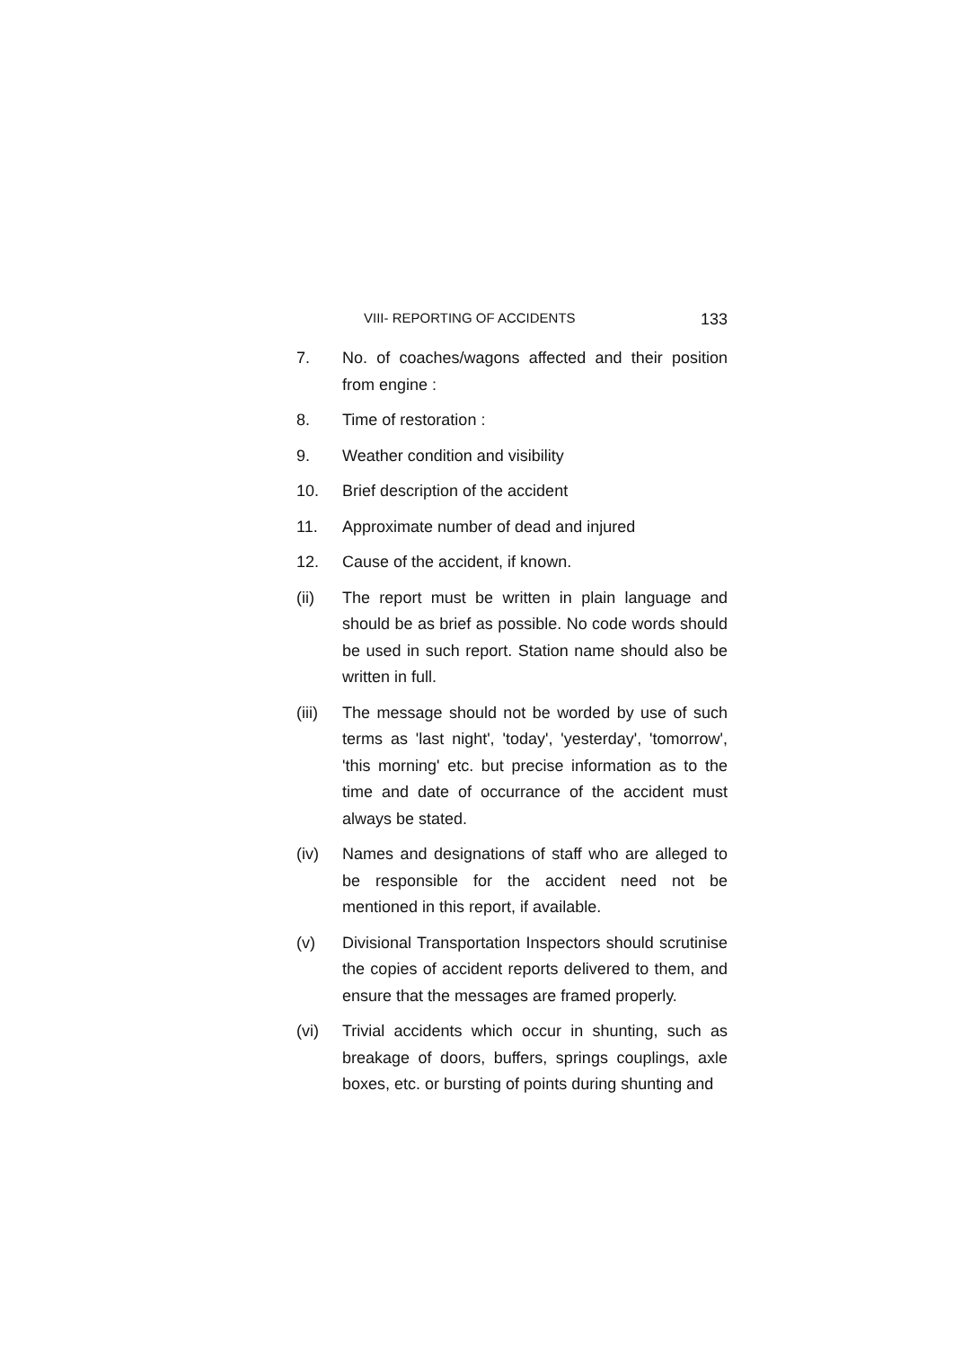VIII- REPORTING OF ACCIDENTS 133
7. No. of coaches/wagons affected and their position from engine :
8. Time of restoration :
9. Weather condition and visibility
10. Brief description of the accident
11. Approximate number of dead and injured
12. Cause of the accident, if known.
(ii) The report must be written in plain language and should be as brief as possible. No code words should be used in such report. Station name should also be written in full.
(iii) The message should not be worded by use of such terms as 'last night', 'today', 'yesterday', 'tomorrow', 'this morning' etc. but precise information as to the time and date of occurrance of the accident must always be stated.
(iv) Names and designations of staff who are alleged to be responsible for the accident need not be mentioned in this report, if available.
(v) Divisional Transportation Inspectors should scrutinise the copies of accident reports delivered to them, and ensure that the messages are framed properly.
(vi) Trivial accidents which occur in shunting, such as breakage of doors, buffers, springs couplings, axle boxes, etc. or bursting of points during shunting and